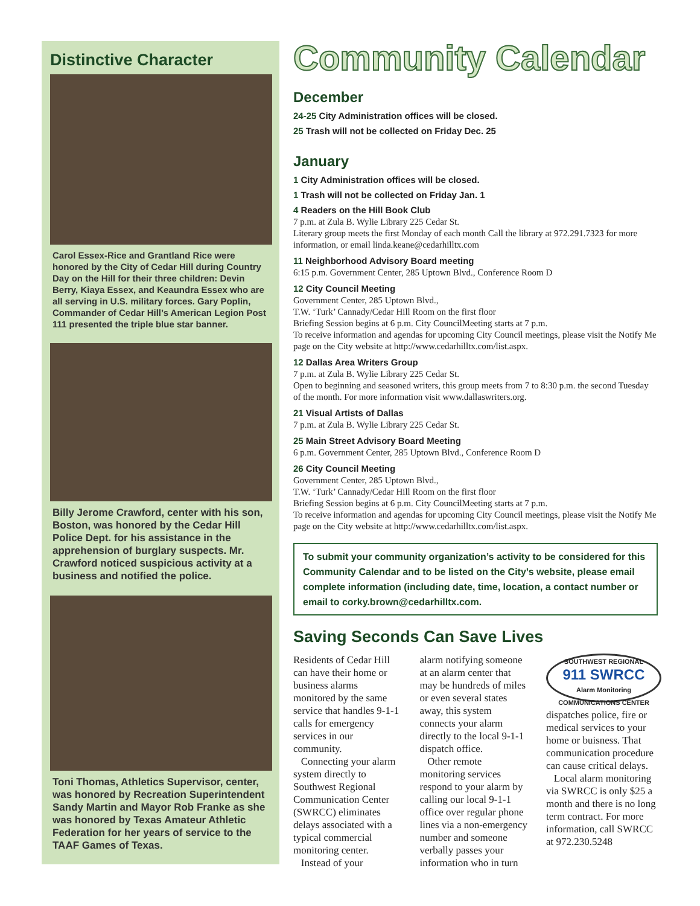Distinctive Character
Carol Essex-Rice and Grantland Rice were honored by the City of Cedar Hill during Country Day on the Hill for their three children: Devin Berry, Kiaya Essex, and Keaundra Essex who are all serving in U.S. military forces. Gary Poplin, Commander of Cedar Hill’s American Legion Post 111 presented the triple blue star banner.
Billy Jerome Crawford, center with his son, Boston, was honored by the Cedar Hill Police Dept. for his assistance in the apprehension of burglary suspects. Mr. Crawford noticed suspicious activity at a business and notified the police.
Toni Thomas, Athletics Supervisor, center, was honored by Recreation Superintendent Sandy Martin and Mayor Rob Franke as she was honored by Texas Amateur Athletic Federation for her years of service to the TAAF Games of Texas.
Community Calendar
December
24-25 City Administration offices will be closed.
25 Trash will not be collected on Friday Dec. 25
January
1 City Administration offices will be closed.
1 Trash will not be collected on Friday Jan. 1
4 Readers on the Hill Book Club
7 p.m. at Zula B. Wylie Library 225 Cedar St.
Literary group meets the first Monday of each month Call the library at 972.291.7323 for more information, or email linda.keane@cedarhilltx.com
11 Neighborhood Advisory Board meeting
6:15 p.m. Government Center, 285 Uptown Blvd., Conference Room D
12 City Council Meeting
Government Center, 285 Uptown Blvd.,
T.W. ‘Turk’ Cannady/Cedar Hill Room on the first floor
Briefing Session begins at 6 p.m. City CouncilMeeting starts at 7 p.m.
To receive information and agendas for upcoming City Council meetings, please visit the Notify Me page on the City website at http://www.cedarhilltx.com/list.aspx.
12 Dallas Area Writers Group
7 p.m. at Zula B. Wylie Library 225 Cedar St.
Open to beginning and seasoned writers, this group meets from 7 to 8:30 p.m. the second Tuesday of the month. For more information visit www.dallaswriters.org.
21 Visual Artists of Dallas
7 p.m. at Zula B. Wylie Library 225 Cedar St.
25 Main Street Advisory Board Meeting
6 p.m. Government Center, 285 Uptown Blvd., Conference Room D
26 City Council Meeting
Government Center, 285 Uptown Blvd.,
T.W. ‘Turk’ Cannady/Cedar Hill Room on the first floor
Briefing Session begins at 6 p.m. City CouncilMeeting starts at 7 p.m.
To receive information and agendas for upcoming City Council meetings, please visit the Notify Me page on the City website at http://www.cedarhilltx.com/list.aspx.
To submit your community organization’s activity to be considered for this Community Calendar and to be listed on the City’s website, please email complete information (including date, time, location, a contact number or email to corky.brown@cedarhilltx.com.
Saving Seconds Can Save Lives
Residents of Cedar Hill can have their home or business alarms monitored by the same service that handles 9-1-1 calls for emergency services in our community.
Connecting your alarm system directly to Southwest Regional Communication Center (SWRCC) eliminates delays associated with a typical commercial monitoring center.
Instead of your
alarm notifying someone at an alarm center that may be hundreds of miles or even several states away, this system connects your alarm directly to the local 9-1-1 dispatch office.
Other remote monitoring services respond to your alarm by calling our local 9-1-1 office over regular phone lines via a non-emergency number and someone verbally passes your information who in turn
SOUTHWEST REGIONAL
911 SWRCC
Alarm Monitoring
COMMUNICATIONS CENTER
dispatches police, fire or medical services to your home or buisness. That communication procedure can cause critical delays.
Local alarm monitoring via SWRCC is only $25 a month and there is no long term contract. For more information, call SWRCC at 972.230.5248